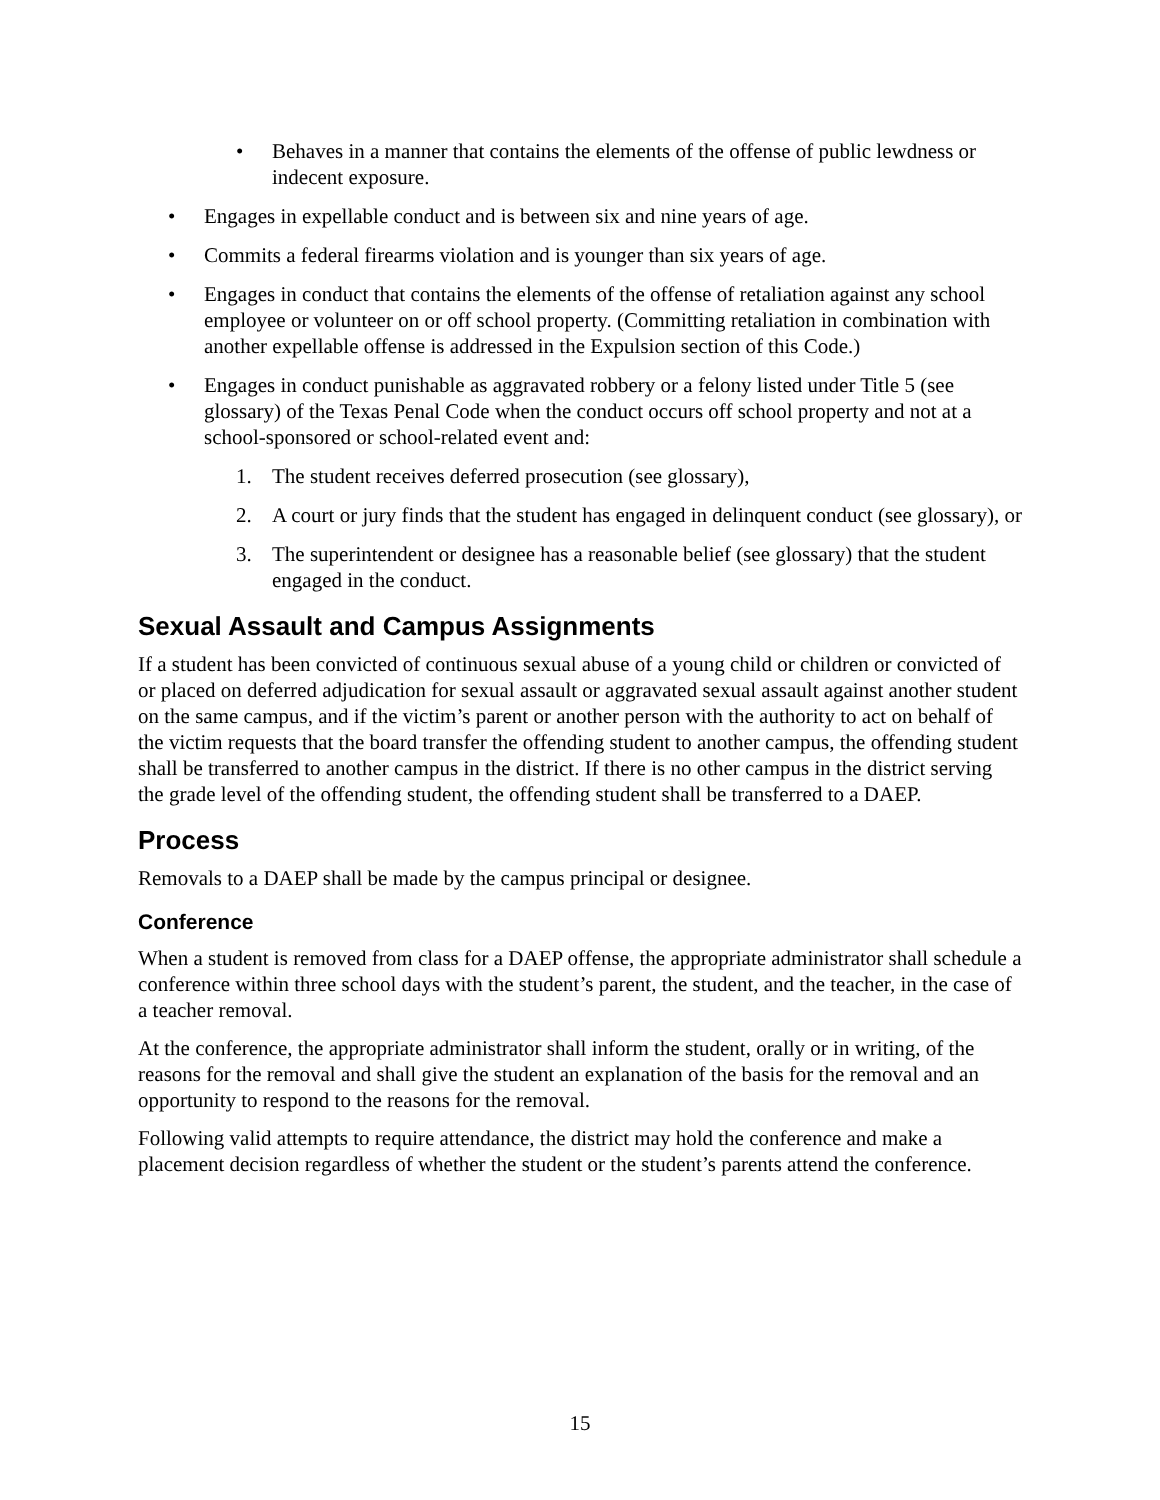• Behaves in a manner that contains the elements of the offense of public lewdness or indecent exposure.
• Engages in expellable conduct and is between six and nine years of age.
• Commits a federal firearms violation and is younger than six years of age.
• Engages in conduct that contains the elements of the offense of retaliation against any school employee or volunteer on or off school property. (Committing retaliation in combination with another expellable offense is addressed in the Expulsion section of this Code.)
• Engages in conduct punishable as aggravated robbery or a felony listed under Title 5 (see glossary) of the Texas Penal Code when the conduct occurs off school property and not at a school-sponsored or school-related event and:
1. The student receives deferred prosecution (see glossary),
2. A court or jury finds that the student has engaged in delinquent conduct (see glossary), or
3. The superintendent or designee has a reasonable belief (see glossary) that the student engaged in the conduct.
Sexual Assault and Campus Assignments
If a student has been convicted of continuous sexual abuse of a young child or children or convicted of or placed on deferred adjudication for sexual assault or aggravated sexual assault against another student on the same campus, and if the victim’s parent or another person with the authority to act on behalf of the victim requests that the board transfer the offending student to another campus, the offending student shall be transferred to another campus in the district. If there is no other campus in the district serving the grade level of the offending student, the offending student shall be transferred to a DAEP.
Process
Removals to a DAEP shall be made by the campus principal or designee.
Conference
When a student is removed from class for a DAEP offense, the appropriate administrator shall schedule a conference within three school days with the student’s parent, the student, and the teacher, in the case of a teacher removal.
At the conference, the appropriate administrator shall inform the student, orally or in writing, of the reasons for the removal and shall give the student an explanation of the basis for the removal and an opportunity to respond to the reasons for the removal.
Following valid attempts to require attendance, the district may hold the conference and make a placement decision regardless of whether the student or the student’s parents attend the conference.
15